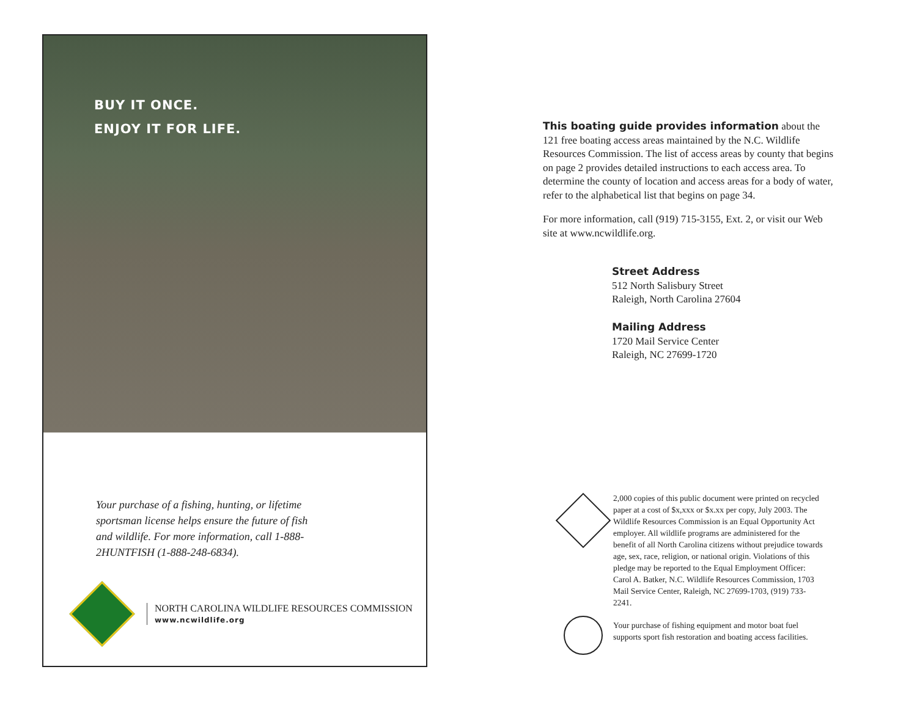BUY IT ONCE.
ENJOY IT FOR LIFE.
Your purchase of a fishing, hunting, or lifetime sportsman license helps ensure the future of fish and wildlife. For more information, call 1-888-2HUNTFISH (1-888-248-6834).
NORTH CAROLINA WILDLIFE RESOURCES COMMISSION
www.ncwildlife.org
This boating guide provides information about the 121 free boating access areas maintained by the N.C. Wildlife Resources Commission. The list of access areas by county that begins on page 2 provides detailed instructions to each access area. To determine the county of location and access areas for a body of water, refer to the alphabetical list that begins on page 34.
For more information, call (919) 715-3155, Ext. 2, or visit our Web site at www.ncwildlife.org.
Street Address
512 North Salisbury Street
Raleigh, North Carolina 27604
Mailing Address
1720 Mail Service Center
Raleigh, NC 27699-1720
2,000 copies of this public document were printed on recycled paper at a cost of $x,xxx or $x.xx per copy, July 2003. The Wildlife Resources Commission is an Equal Opportunity Act employer. All wildlife programs are administered for the benefit of all North Carolina citizens without prejudice towards age, sex, race, religion, or national origin. Violations of this pledge may be reported to the Equal Employment Officer: Carol A. Batker, N.C. Wildlife Resources Commission, 1703 Mail Service Center, Raleigh, NC 27699-1703, (919) 733-2241.
Your purchase of fishing equipment and motor boat fuel supports sport fish restoration and boating access facilities.